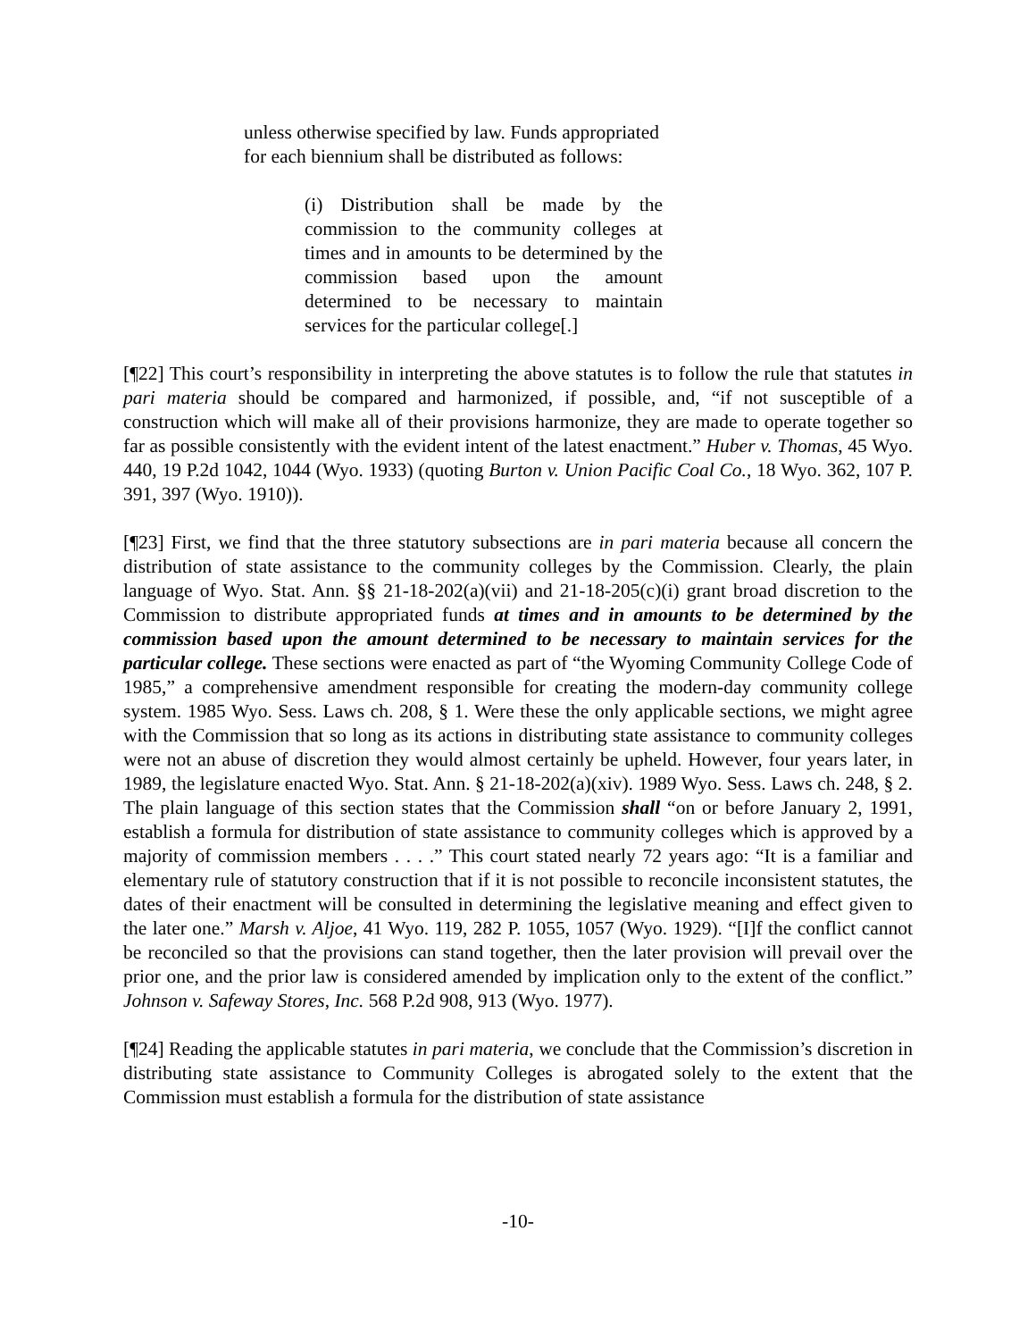unless otherwise specified by law. Funds appropriated for each biennium shall be distributed as follows:
(i) Distribution shall be made by the commission to the community colleges at times and in amounts to be determined by the commission based upon the amount determined to be necessary to maintain services for the particular college[.]
[¶22] This court’s responsibility in interpreting the above statutes is to follow the rule that statutes in pari materia should be compared and harmonized, if possible, and, “if not susceptible of a construction which will make all of their provisions harmonize, they are made to operate together so far as possible consistently with the evident intent of the latest enactment.” Huber v. Thomas, 45 Wyo. 440, 19 P.2d 1042, 1044 (Wyo. 1933) (quoting Burton v. Union Pacific Coal Co., 18 Wyo. 362, 107 P. 391, 397 (Wyo. 1910)).
[¶23] First, we find that the three statutory subsections are in pari materia because all concern the distribution of state assistance to the community colleges by the Commission. Clearly, the plain language of Wyo. Stat. Ann. §§ 21-18-202(a)(vii) and 21-18-205(c)(i) grant broad discretion to the Commission to distribute appropriated funds at times and in amounts to be determined by the commission based upon the amount determined to be necessary to maintain services for the particular college. These sections were enacted as part of “the Wyoming Community College Code of 1985,” a comprehensive amendment responsible for creating the modern-day community college system. 1985 Wyo. Sess. Laws ch. 208, § 1. Were these the only applicable sections, we might agree with the Commission that so long as its actions in distributing state assistance to community colleges were not an abuse of discretion they would almost certainly be upheld. However, four years later, in 1989, the legislature enacted Wyo. Stat. Ann. § 21-18-202(a)(xiv). 1989 Wyo. Sess. Laws ch. 248, § 2. The plain language of this section states that the Commission shall “on or before January 2, 1991, establish a formula for distribution of state assistance to community colleges which is approved by a majority of commission members . . . .” This court stated nearly 72 years ago: “It is a familiar and elementary rule of statutory construction that if it is not possible to reconcile inconsistent statutes, the dates of their enactment will be consulted in determining the legislative meaning and effect given to the later one.” Marsh v. Aljoe, 41 Wyo. 119, 282 P. 1055, 1057 (Wyo. 1929). “[I]f the conflict cannot be reconciled so that the provisions can stand together, then the later provision will prevail over the prior one, and the prior law is considered amended by implication only to the extent of the conflict.” Johnson v. Safeway Stores, Inc. 568 P.2d 908, 913 (Wyo. 1977).
[¶24] Reading the applicable statutes in pari materia, we conclude that the Commission’s discretion in distributing state assistance to Community Colleges is abrogated solely to the extent that the Commission must establish a formula for the distribution of state assistance
-10-